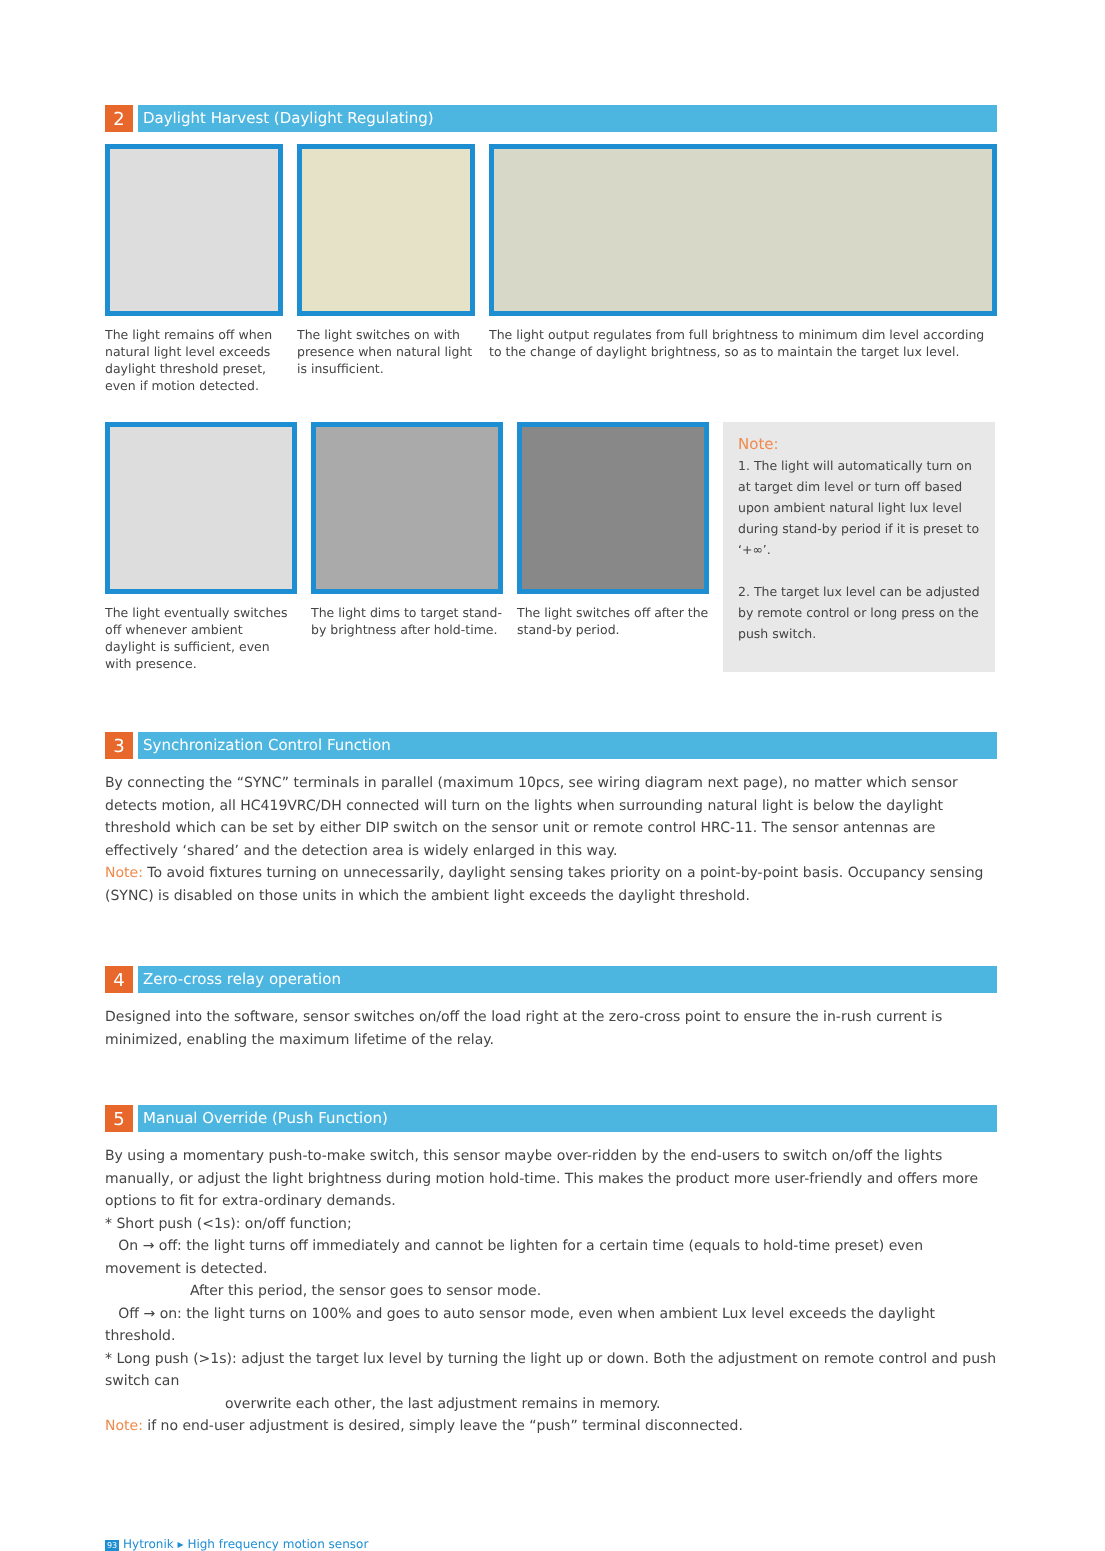2
Daylight Harvest (Daylight Regulating)
The light remains off when natural light level exceeds daylight threshold preset, even if motion detected.
The light switches on with presence when natural light is insufficient.
The light output regulates from full brightness to minimum dim level according to the change of daylight brightness, so as to maintain the target lux level.
The light eventually switches off whenever ambient daylight is sufficient, even with presence.
The light dims to target stand-by brightness after hold-time.
The light switches off after the stand-by period.
Note:
1. The light will automatically turn on at target dim level or turn off based upon ambient natural light lux level during stand-by period if it is preset to ‘+∞’.
2. The target lux level can be adjusted by remote control or long press on the push switch.
3
Synchronization Control Function
By connecting the “SYNC” terminals in parallel (maximum 10pcs, see wiring diagram next page), no matter which sensor detects motion, all HC419VRC/DH connected will turn on the lights when surrounding natural light is below the daylight threshold which can be set by either DIP switch on the sensor unit or remote control HRC-11. The sensor antennas are effectively ‘shared’ and the detection area is widely enlarged in this way.
Note: To avoid fixtures turning on unnecessarily, daylight sensing takes priority on a point-by-point basis. Occupancy sensing (SYNC) is disabled on those units in which the ambient light exceeds the daylight threshold.
4
Zero-cross relay operation
Designed into the software, sensor switches on/off the load right at the zero-cross point to ensure the in-rush current is minimized, enabling the maximum lifetime of the relay.
5
Manual Override (Push Function)
By using a momentary push-to-make switch, this sensor maybe over-ridden by the end-users to switch on/off the lights manually, or adjust the light brightness during motion hold-time. This makes the product more user-friendly and offers more options to fit for extra-ordinary demands.
* Short push (<1s): on/off function;
On → off: the light turns off immediately and cannot be lighten for a certain time (equals to hold-time preset) even movement is detected.
After this period, the sensor goes to sensor mode.
Off → on: the light turns on 100% and goes to auto sensor mode, even when ambient Lux level exceeds the daylight threshold.
* Long push (>1s): adjust the target lux level by turning the light up or down. Both the adjustment on remote control and push switch can
overwrite each other, the last adjustment remains in memory.
Note: if no end-user adjustment is desired, simply leave the “push” terminal disconnected.
93 Hytronik ▸ High frequency motion sensor